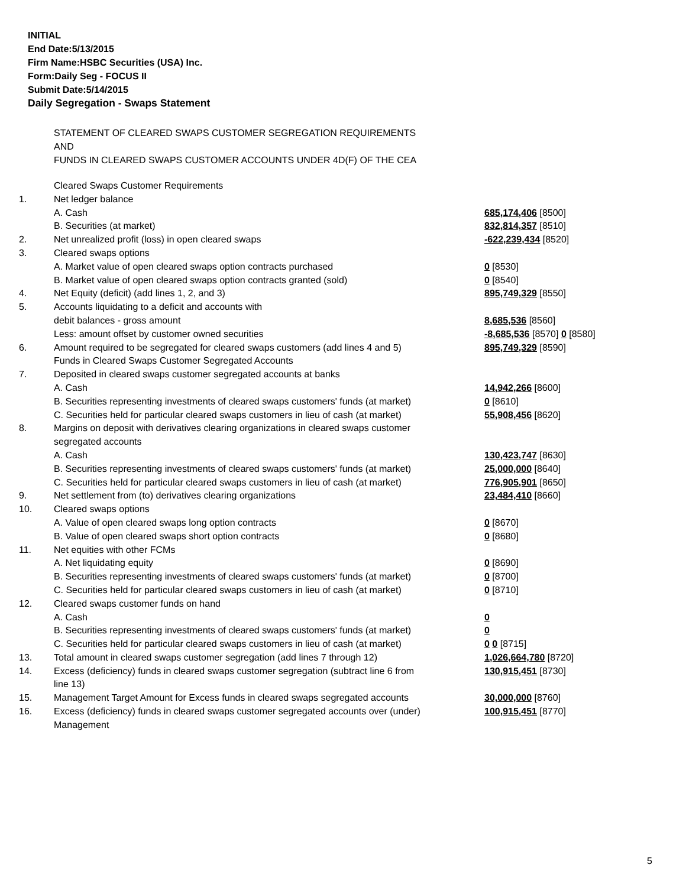INITIAL
End Date:5/13/2015
Firm Name:HSBC Securities (USA) Inc.
Form:Daily Seg - FOCUS II
Submit Date:5/14/2015
Daily Segregation - Swaps Statement
STATEMENT OF CLEARED SWAPS CUSTOMER SEGREGATION REQUIREMENTS
AND
FUNDS IN CLEARED SWAPS CUSTOMER ACCOUNTS UNDER 4D(F) OF THE CEA
| | Cleared Swaps Customer Requirements | |
| 1. | Net ledger balance | |
| | A. Cash | 685,174,406 [8500] |
| | B. Securities (at market) | 832,814,357 [8510] |
| 2. | Net unrealized profit (loss) in open cleared swaps | -622,239,434 [8520] |
| 3. | Cleared swaps options | |
| | A. Market value of open cleared swaps option contracts purchased | 0 [8530] |
| | B. Market value of open cleared swaps option contracts granted (sold) | 0 [8540] |
| 4. | Net Equity (deficit) (add lines 1, 2, and 3) | 895,749,329 [8550] |
| 5. | Accounts liquidating to a deficit and accounts with | |
| | debit balances - gross amount | 8,685,536 [8560] |
| | Less: amount offset by customer owned securities | -8,685,536 [8570] 0 [8580] |
| 6. | Amount required to be segregated for cleared swaps customers (add lines 4 and 5) | 895,749,329 [8590] |
| | Funds in Cleared Swaps Customer Segregated Accounts | |
| 7. | Deposited in cleared swaps customer segregated accounts at banks | |
| | A. Cash | 14,942,266 [8600] |
| | B. Securities representing investments of cleared swaps customers' funds (at market) | 0 [8610] |
| | C. Securities held for particular cleared swaps customers in lieu of cash (at market) | 55,908,456 [8620] |
| 8. | Margins on deposit with derivatives clearing organizations in cleared swaps customer segregated accounts | |
| | A. Cash | 130,423,747 [8630] |
| | B. Securities representing investments of cleared swaps customers' funds (at market) | 25,000,000 [8640] |
| | C. Securities held for particular cleared swaps customers in lieu of cash (at market) | 776,905,901 [8650] |
| 9. | Net settlement from (to) derivatives clearing organizations | 23,484,410 [8660] |
| 10. | Cleared swaps options | |
| | A. Value of open cleared swaps long option contracts | 0 [8670] |
| | B. Value of open cleared swaps short option contracts | 0 [8680] |
| 11. | Net equities with other FCMs | |
| | A. Net liquidating equity | 0 [8690] |
| | B. Securities representing investments of cleared swaps customers' funds (at market) | 0 [8700] |
| | C. Securities held for particular cleared swaps customers in lieu of cash (at market) | 0 [8710] |
| 12. | Cleared swaps customer funds on hand | |
| | A. Cash | 0 |
| | B. Securities representing investments of cleared swaps customers' funds (at market) | 0 |
| | C. Securities held for particular cleared swaps customers in lieu of cash (at market) | 0 0 [8715] |
| 13. | Total amount in cleared swaps customer segregation (add lines 7 through 12) | 1,026,664,780 [8720] |
| 14. | Excess (deficiency) funds in cleared swaps customer segregation (subtract line 6 from line 13) | 130,915,451 [8730] |
| 15. | Management Target Amount for Excess funds in cleared swaps segregated accounts | 30,000,000 [8760] |
| 16. | Excess (deficiency) funds in cleared swaps customer segregated accounts over (under) Management | 100,915,451 [8770] |
5